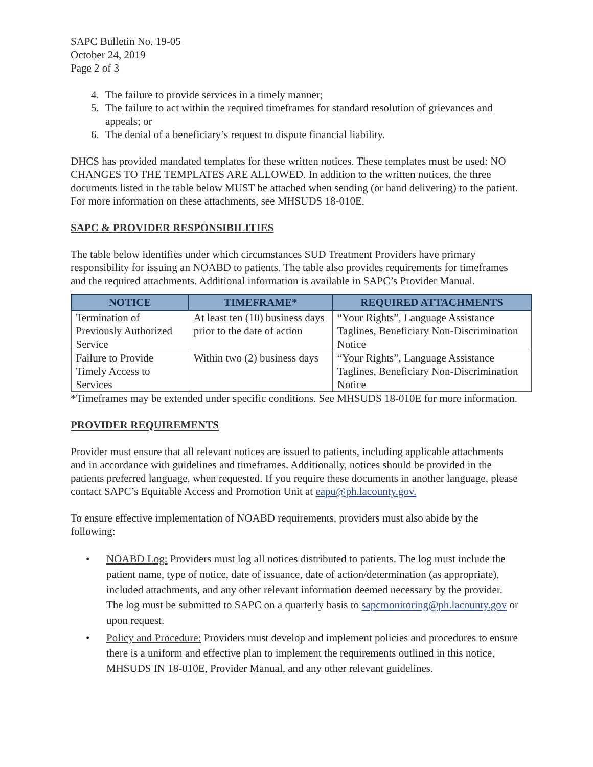SAPC Bulletin No. 19-05
October 24, 2019
Page 2 of 3
4. The failure to provide services in a timely manner;
5. The failure to act within the required timeframes for standard resolution of grievances and appeals; or
6. The denial of a beneficiary’s request to dispute financial liability.
DHCS has provided mandated templates for these written notices. These templates must be used: NO CHANGES TO THE TEMPLATES ARE ALLOWED. In addition to the written notices, the three documents listed in the table below MUST be attached when sending (or hand delivering) to the patient. For more information on these attachments, see MHSUDS 18-010E.
SAPC & PROVIDER RESPONSIBILITIES
The table below identifies under which circumstances SUD Treatment Providers have primary responsibility for issuing an NOABD to patients. The table also provides requirements for timeframes and the required attachments. Additional information is available in SAPC’s Provider Manual.
| NOTICE | TIMEFRAME* | REQUIRED ATTACHMENTS |
| --- | --- | --- |
| Termination of Previously Authorized Service | At least ten (10) business days prior to the date of action | “Your Rights”, Language Assistance Taglines, Beneficiary Non-Discrimination Notice |
| Failure to Provide Timely Access to Services | Within two (2) business days | “Your Rights”, Language Assistance Taglines, Beneficiary Non-Discrimination Notice |
*Timeframes may be extended under specific conditions. See MHSUDS 18-010E for more information.
PROVIDER REQUIREMENTS
Provider must ensure that all relevant notices are issued to patients, including applicable attachments and in accordance with guidelines and timeframes. Additionally, notices should be provided in the patients preferred language, when requested. If you require these documents in another language, please contact SAPC’s Equitable Access and Promotion Unit at eapu@ph.lacounty.gov.
To ensure effective implementation of NOABD requirements, providers must also abide by the following:
• NOABD Log: Providers must log all notices distributed to patients. The log must include the patient name, type of notice, date of issuance, date of action/determination (as appropriate), included attachments, and any other relevant information deemed necessary by the provider. The log must be submitted to SAPC on a quarterly basis to sapcmonitoring@ph.lacounty.gov or upon request.
• Policy and Procedure: Providers must develop and implement policies and procedures to ensure there is a uniform and effective plan to implement the requirements outlined in this notice, MHSUDS IN 18-010E, Provider Manual, and any other relevant guidelines.